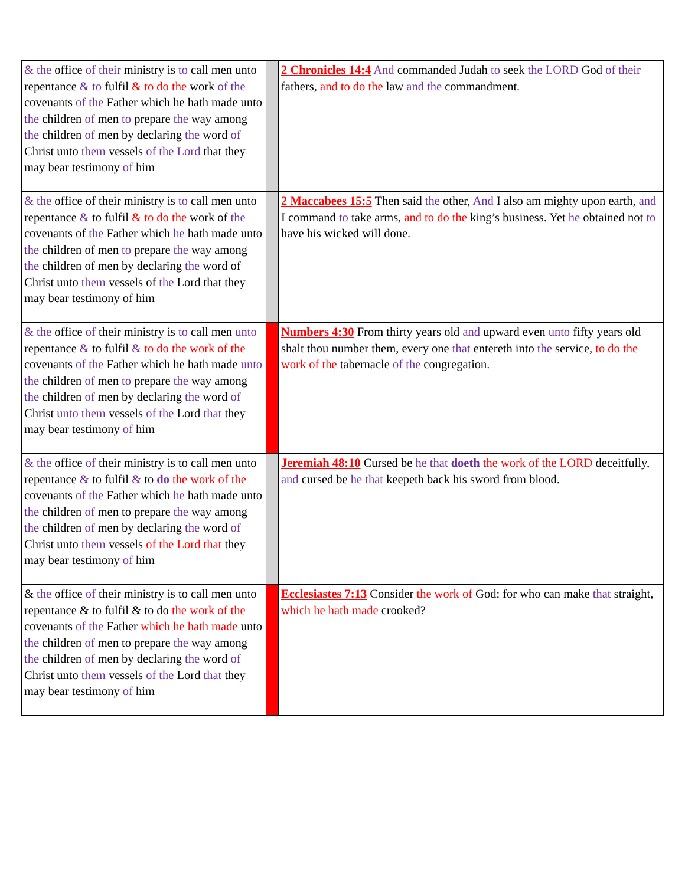| & the office of their ministry is to call men unto repentance & to fulfil & to do the work of the covenants of the Father which he hath made unto the children of men to prepare the way among the children of men by declaring the word of Christ unto them vessels of the Lord that they may bear testimony of him | | 2 Chronicles 14:4 And commanded Judah to seek the LORD God of their fathers, and to do the law and the commandment. |
| & the office of their ministry is to call men unto repentance & to fulfil & to do the work of the covenants of the Father which he hath made unto the children of men to prepare the way among the children of men by declaring the word of Christ unto them vessels of the Lord that they may bear testimony of him | | 2 Maccabees 15:5 Then said the other, And I also am mighty upon earth, and I command to take arms, and to do the king’s business. Yet he obtained not to have his wicked will done. |
| & the office of their ministry is to call men unto repentance & to fulfil & to do the work of the covenants of the Father which he hath made unto the children of men to prepare the way among the children of men by declaring the word of Christ unto them vessels of the Lord that they may bear testimony of him | | Numbers 4:30 From thirty years old and upward even unto fifty years old shalt thou number them, every one that entereth into the service, to do the work of the tabernacle of the congregation. |
| & the office of their ministry is to call men unto repentance & to fulfil & to do the work of the covenants of the Father which he hath made unto the children of men to prepare the way among the children of men by declaring the word of Christ unto them vessels of the Lord that they may bear testimony of him | | Jeremiah 48:10 Cursed be he that doeth the work of the LORD deceitfully, and cursed be he that keepeth back his sword from blood. |
| & the office of their ministry is to call men unto repentance & to fulfil & to do the work of the covenants of the Father which he hath made unto the children of men to prepare the way among the children of men by declaring the word of Christ unto them vessels of the Lord that they may bear testimony of him | | Ecclesiastes 7:13 Consider the work of God: for who can make that straight, which he hath made crooked? |